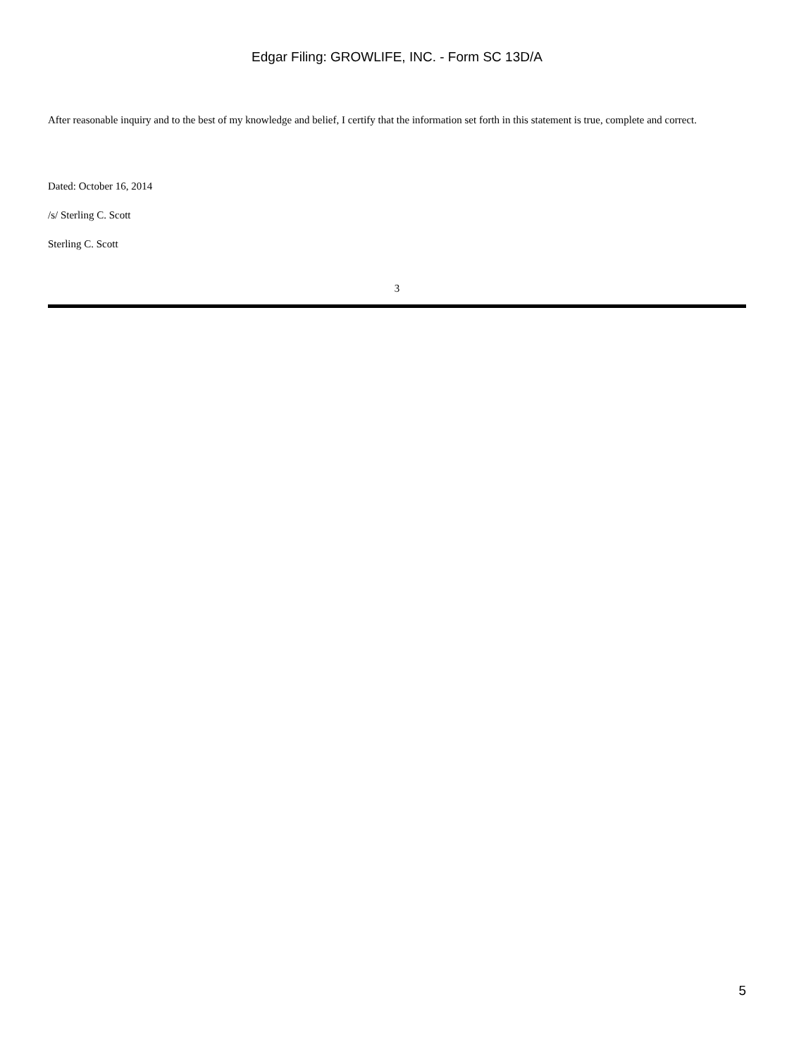Edgar Filing: GROWLIFE, INC. - Form SC 13D/A
After reasonable inquiry and to the best of my knowledge and belief, I certify that the information set forth in this statement is true, complete and correct.
Dated: October 16, 2014
/s/ Sterling C. Scott
Sterling C. Scott
3
5